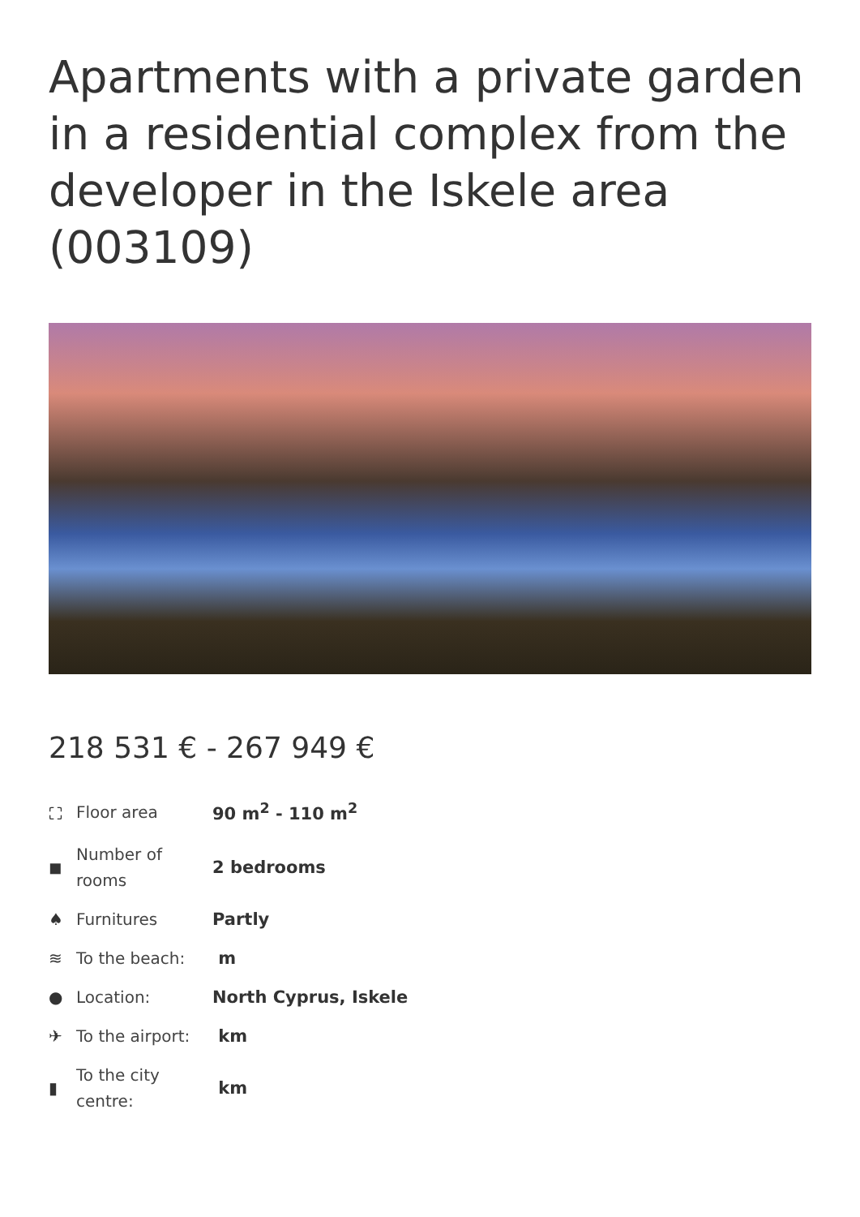Apartments with a private garden in a residential complex from the developer in the Iskele area (003109)
218 531 € - 267 949 €
| ⛶ | Floor area | 90 m<sup>2</sup> - 110 m<sup>2</sup> |
| ◼ | Number of rooms | 2 bedrooms |
| ♠ | Furnitures | Partly |
| ≋ | To the beach: | m |
| ● | Location: | North Cyprus, Iskele |
| ✈ | To the airport: | km |
| ▮ | To the city centre: | km |